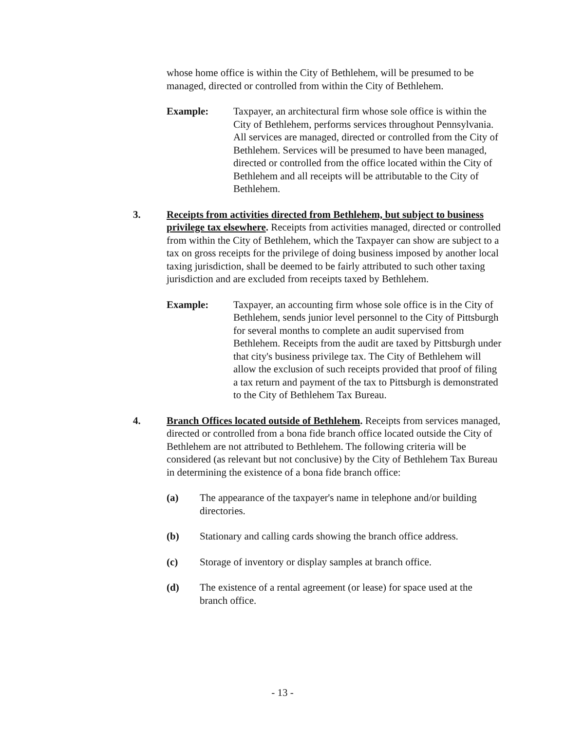whose home office is within the City of Bethlehem, will be presumed to be managed, directed or controlled from within the City of Bethlehem.
Example: Taxpayer, an architectural firm whose sole office is within the City of Bethlehem, performs services throughout Pennsylvania. All services are managed, directed or controlled from the City of Bethlehem. Services will be presumed to have been managed, directed or controlled from the office located within the City of Bethlehem and all receipts will be attributable to the City of Bethlehem.
3. Receipts from activities directed from Bethlehem, but subject to business privilege tax elsewhere. Receipts from activities managed, directed or controlled from within the City of Bethlehem, which the Taxpayer can show are subject to a tax on gross receipts for the privilege of doing business imposed by another local taxing jurisdiction, shall be deemed to be fairly attributed to such other taxing jurisdiction and are excluded from receipts taxed by Bethlehem.
Example: Taxpayer, an accounting firm whose sole office is in the City of Bethlehem, sends junior level personnel to the City of Pittsburgh for several months to complete an audit supervised from Bethlehem. Receipts from the audit are taxed by Pittsburgh under that city's business privilege tax. The City of Bethlehem will allow the exclusion of such receipts provided that proof of filing a tax return and payment of the tax to Pittsburgh is demonstrated to the City of Bethlehem Tax Bureau.
4. Branch Offices located outside of Bethlehem. Receipts from services managed, directed or controlled from a bona fide branch office located outside the City of Bethlehem are not attributed to Bethlehem. The following criteria will be considered (as relevant but not conclusive) by the City of Bethlehem Tax Bureau in determining the existence of a bona fide branch office:
(a) The appearance of the taxpayer's name in telephone and/or building directories.
(b) Stationary and calling cards showing the branch office address.
(c) Storage of inventory or display samples at branch office.
(d) The existence of a rental agreement (or lease) for space used at the branch office.
- 13 -